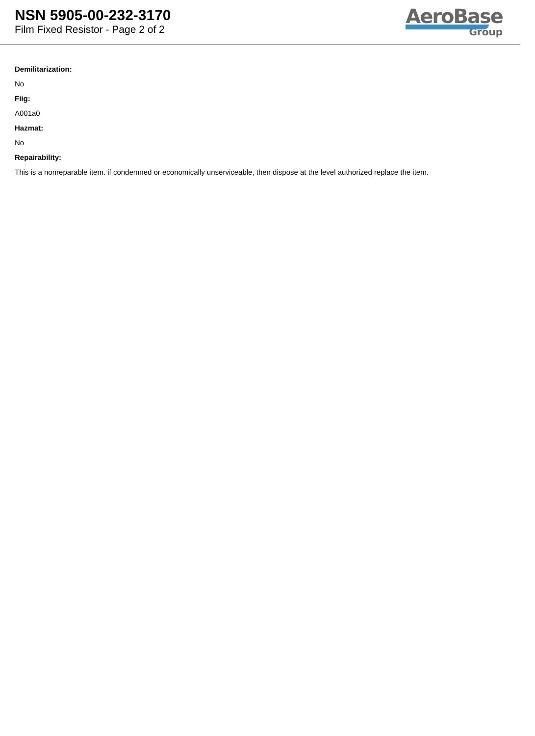NSN 5905-00-232-3170
Film Fixed Resistor - Page 2 of 2
AeroBase
Group
Demilitarization:
No
Fiig:
A001a0
Hazmat:
No
Repairability:
This is a nonreparable item. if condemned or economically unserviceable, then dispose at the level authorized replace the item.